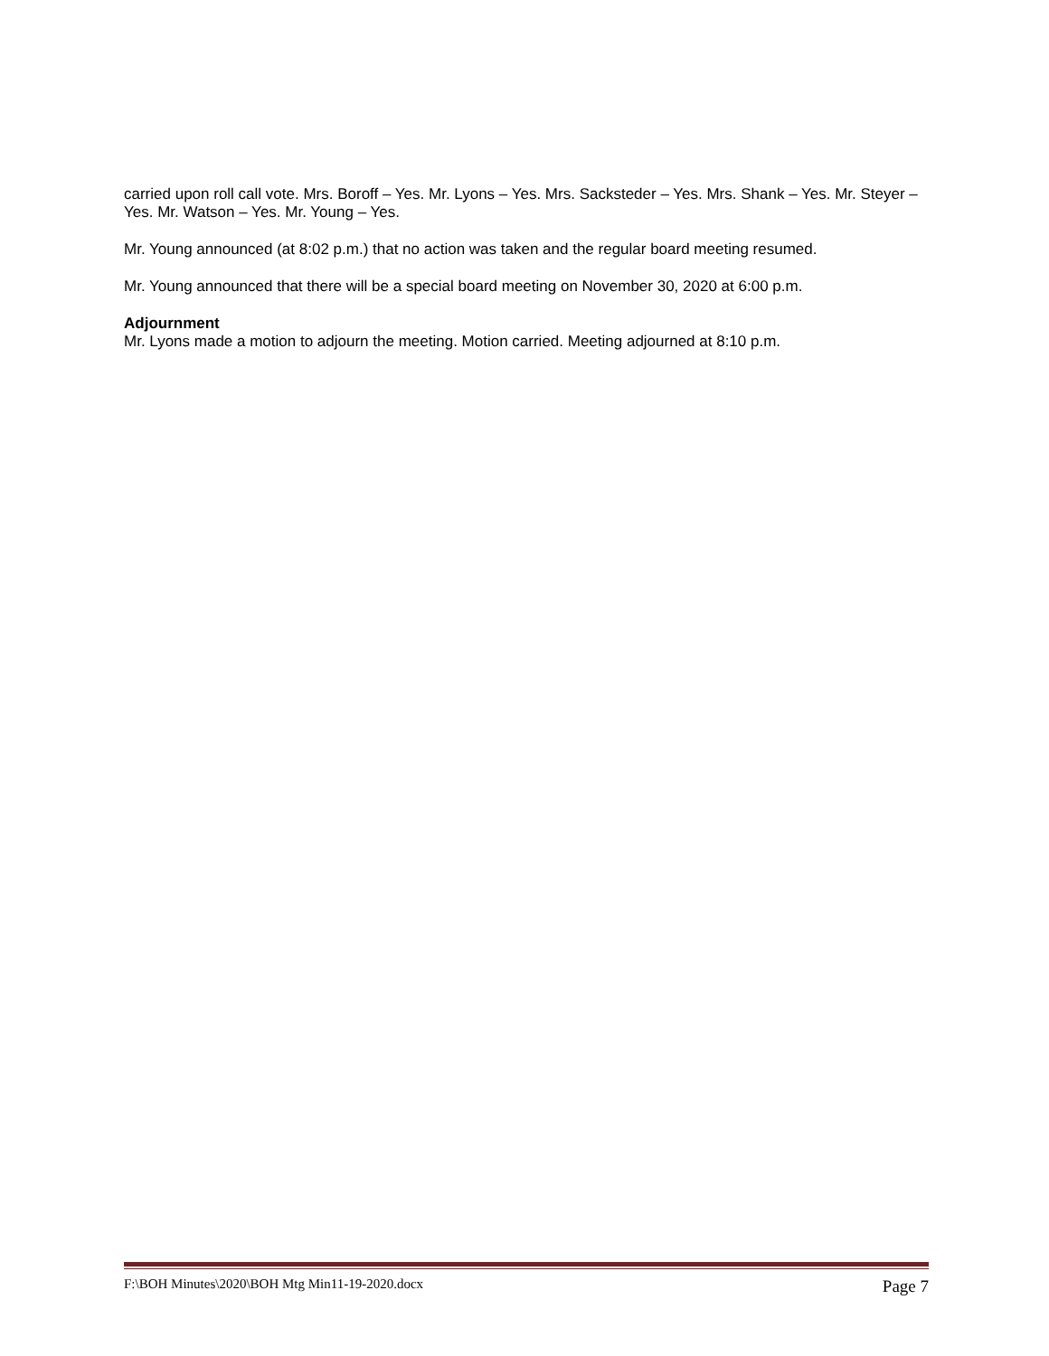carried upon roll call vote. Mrs. Boroff – Yes. Mr. Lyons – Yes. Mrs. Sacksteder – Yes. Mrs. Shank – Yes. Mr. Steyer – Yes. Mr. Watson – Yes. Mr. Young – Yes.
Mr. Young announced (at 8:02 p.m.) that no action was taken and the regular board meeting resumed.
Mr. Young announced that there will be a special board meeting on November 30, 2020 at 6:00 p.m.
Adjournment
Mr. Lyons made a motion to adjourn the meeting. Motion carried. Meeting adjourned at 8:10 p.m.
F:\BOH Minutes\2020\BOH Mtg Min11-19-2020.docx Page 7